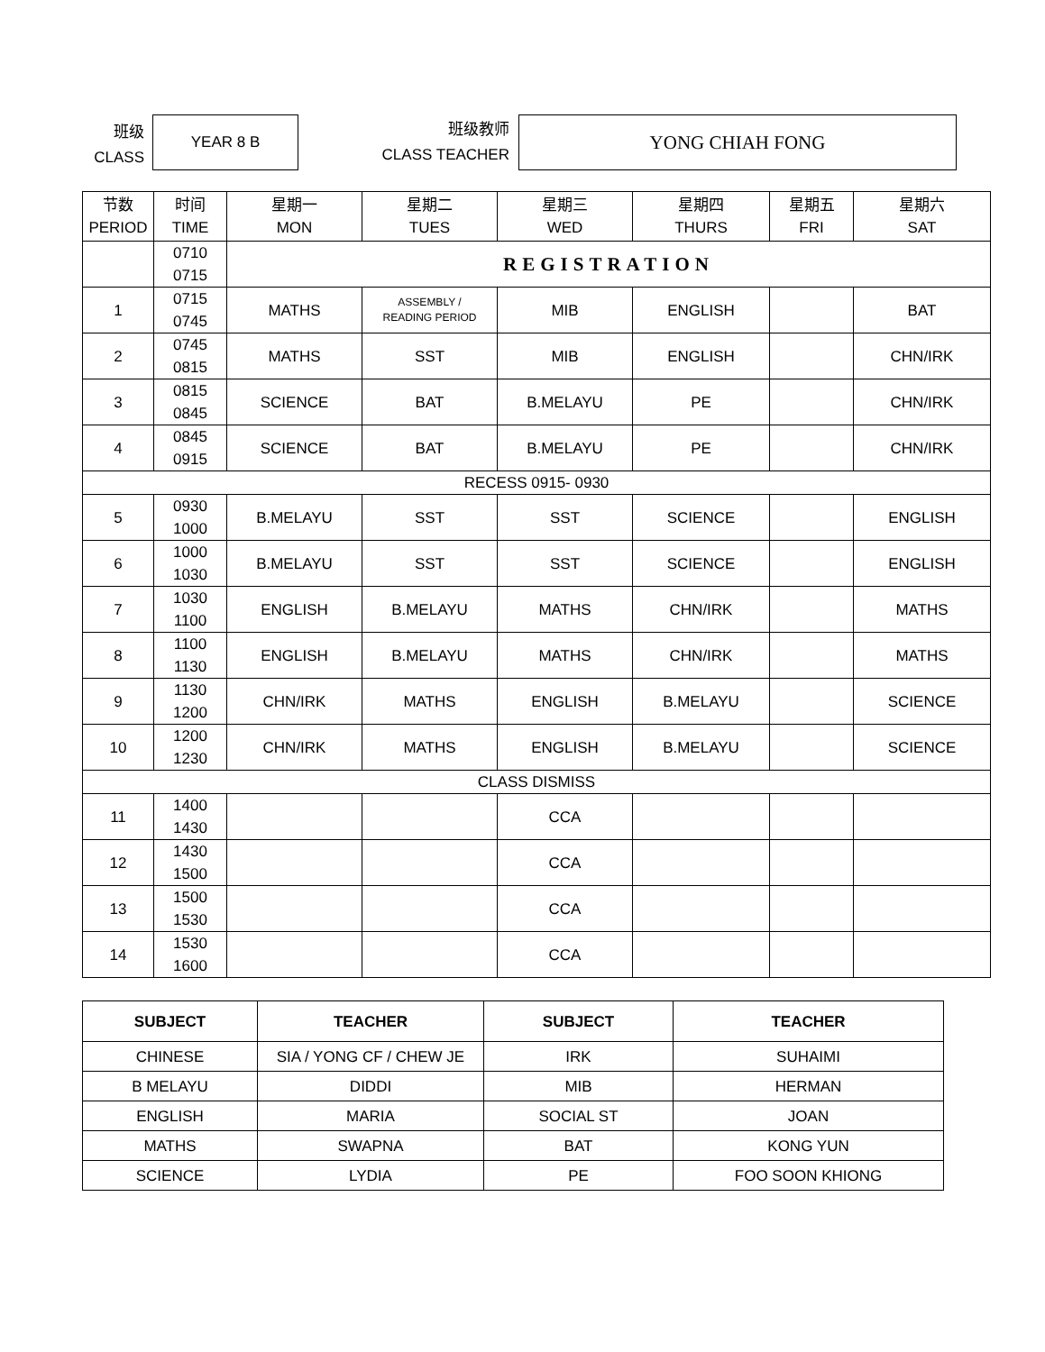班级
CLASS
YEAR 8 B
班级教师
CLASS TEACHER
YONG CHIAH FONG
| 节数 PERIOD | 时间 TIME | 星期一 MON | 星期二 TUES | 星期三 WED | 星期四 THURS | 星期五 FRI | 星期六 SAT |
| | 0710 0715 | REGISTRATION | | | | | |
| 1 | 0715 0745 | MATHS | ASSEMBLY / READING PERIOD | MIB | ENGLISH | | BAT |
| 2 | 0745 0815 | MATHS | SST | MIB | ENGLISH | | CHN/IRK |
| 3 | 0815 0845 | SCIENCE | BAT | B.MELAYU | PE | | CHN/IRK |
| 4 | 0845 0915 | SCIENCE | BAT | B.MELAYU | PE | | CHN/IRK |
| RECESS 0915- 0930 | | | | | | | |
| 5 | 0930 1000 | B.MELAYU | SST | SST | SCIENCE | | ENGLISH |
| 6 | 1000 1030 | B.MELAYU | SST | SST | SCIENCE | | ENGLISH |
| 7 | 1030 1100 | ENGLISH | B.MELAYU | MATHS | CHN/IRK | | MATHS |
| 8 | 1100 1130 | ENGLISH | B.MELAYU | MATHS | CHN/IRK | | MATHS |
| 9 | 1130 1200 | CHN/IRK | MATHS | ENGLISH | B.MELAYU | | SCIENCE |
| 10 | 1200 1230 | CHN/IRK | MATHS | ENGLISH | B.MELAYU | | SCIENCE |
| CLASS DISMISS | | | | | | | |
| 11 | 1400 1430 | | | CCA | | | |
| 12 | 1430 1500 | | | CCA | | | |
| 13 | 1500 1530 | | | CCA | | | |
| 14 | 1530 1600 | | | CCA | | | |
| SUBJECT | TEACHER | SUBJECT | TEACHER |
| --- | --- | --- | --- |
| CHINESE | SIA / YONG CF / CHEW JE | IRK | SUHAIMI |
| B MELAYU | DIDDI | MIB | HERMAN |
| ENGLISH | MARIA | SOCIAL ST | JOAN |
| MATHS | SWAPNA | BAT | KONG YUN |
| SCIENCE | LYDIA | PE | FOO SOON KHIONG |